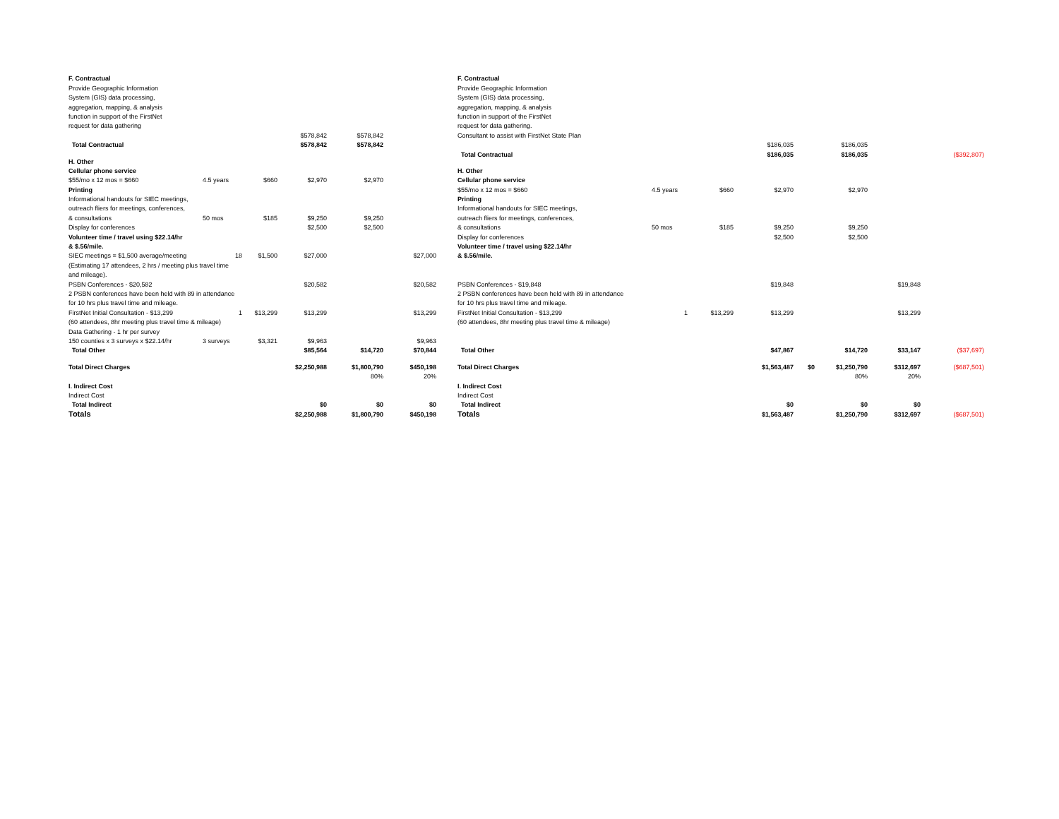| F. Contractual | | | | | |
| Provide Geographic Information | | | | | |
| System (GIS) data processing, | | | | | |
| aggregation, mapping, & analysis | | | | | |
| function in support of the FirstNet | | | | | |
| request for data gathering | | | | | |
| | | | $578,842 | $578,842 | |
| Total Contractual | | | $578,842 | $578,842 | |
| H. Other | | | | | |
| Cellular phone service | | | | | |
| $55/mo x 12 mos = $660 | 4.5 years | $660 | $2,970 | $2,970 | |
| Printing | | | | | |
| Informational handouts for SIEC meetings, | | | | | |
| outreach fliers for meetings, conferences, | | | | | |
| & consultations | 50 mos | $185 | $9,250 | $9,250 | |
| Display for conferences | | | $2,500 | $2,500 | |
| Volunteer time / travel using $22.14/hr | | | | | |
| & $.56/mile. | | | | | |
| SIEC meetings = $1,500 average/meeting | 18 | $1,500 | $27,000 | | $27,000 |
| (Estimating 17 attendees, 2 hrs / meeting plus travel time | | | | | |
| and mileage). | | | | | |
| PSBN Conferences - $20,582 | | | $20,582 | | $20,582 |
| 2 PSBN conferences have been held with 89 in attendance | | | | | |
| for 10 hrs plus travel time and mileage. | | | | | |
| FirstNet Initial Consultation - $13,299 | 1 | $13,299 | $13,299 | | $13,299 |
| (60 attendees, 8hr meeting plus travel time & mileage) | | | | | |
| Data Gathering - 1 hr per survey | | | | | |
| 150 counties x 3 surveys x $22.14/hr | 3 surveys | $3,321 | $9,963 | | $9,963 |
| Total Other | | | $85,564 | $14,720 | $70,844 |
| Total Direct Charges | | | $2,250,988 | $1,800,790 | $450,198 |
| | | | | 80% | 20% |
| I. Indirect Cost | | | | | |
| Indirect Cost | | | | | |
| Total Indirect | | | $0 | $0 | $0 |
| Totals | | | $2,250,988 | $1,800,790 | $450,198 |
| F. Contractual | | | | | | | |
| Provide Geographic Information | | | | | | | |
| System (GIS) data processing, | | | | | | | |
| aggregation, mapping, & analysis | | | | | | | |
| function in support of the FirstNet | | | | | | | |
| request for data gathering. | | | | | | | |
| Consultant to assist with FirstNet State Plan | | | | | | | |
| | | | $186,035 | | $186,035 | | |
| Total Contractual | | | $186,035 | | $186,035 | | ($392,807) |
| H. Other | | | | | | | |
| Cellular phone service | | | | | | | |
| $55/mo x 12 mos = $660 | 4.5 years | $660 | $2,970 | | $2,970 | | |
| Printing | | | | | | | |
| Informational handouts for SIEC meetings, | | | | | | | |
| outreach fliers for meetings, conferences, | | | | | | | |
| & consultations | 50 mos | $185 | $9,250 | | $9,250 | | |
| Display for conferences | | | $2,500 | | $2,500 | | |
| Volunteer time / travel using $22.14/hr | | | | | | | |
| & $.56/mile. | | | | | | | |
| PSBN Conferences - $19,848 | | | $19,848 | | | $19,848 | |
| 2 PSBN conferences have been held with 89 in attendance | | | | | | | |
| for 10 hrs plus travel time and mileage. | | | | | | | |
| FirstNet Initial Consultation - $13,299 | 1 | $13,299 | $13,299 | | | $13,299 | |
| (60 attendees, 8hr meeting plus travel time & mileage) | | | | | | | |
| Total Other | | | $47,867 | | $14,720 | $33,147 | ($37,697) |
| Total Direct Charges | | | $1,563,487 | $0 | $1,250,790 | $312,697 | ($687,501) |
| | | | | | 80% | 20% | |
| I. Indirect Cost | | | | | | | |
| Indirect Cost | | | | | | | |
| Total Indirect | | | $0 | | $0 | $0 | |
| Totals | | | $1,563,487 | | $1,250,790 | $312,697 | ($687,501) |